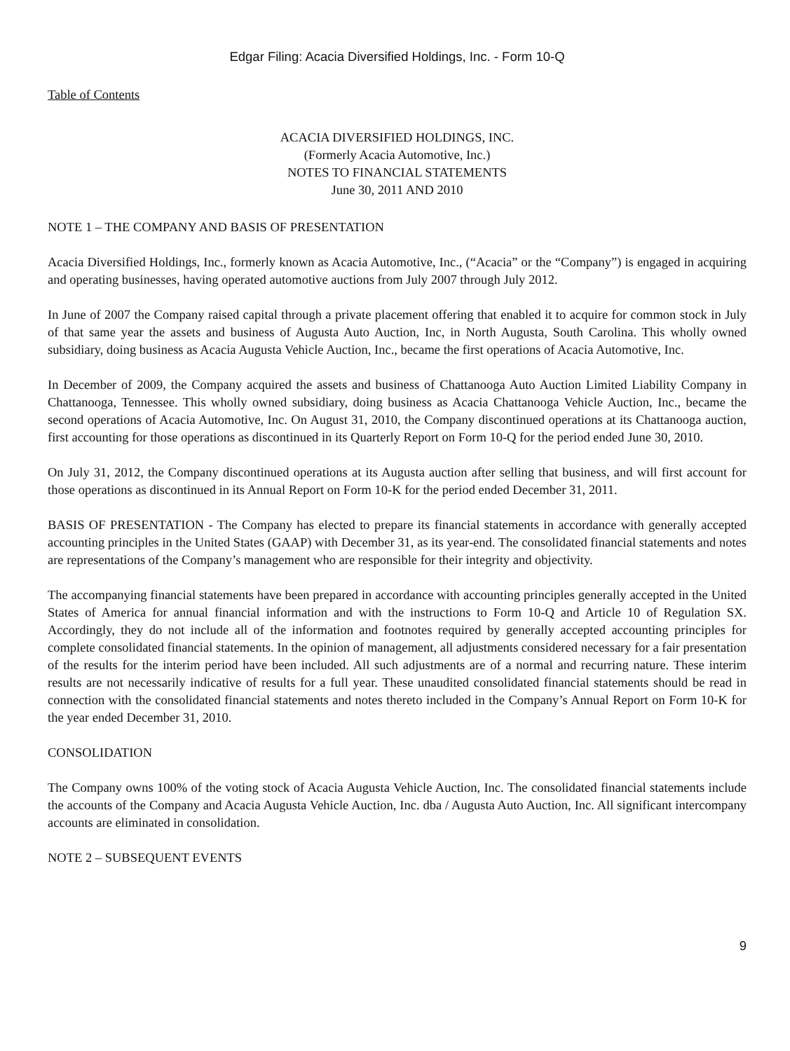Edgar Filing: Acacia Diversified Holdings, Inc. - Form 10-Q
Table of Contents
ACACIA DIVERSIFIED HOLDINGS, INC.
(Formerly Acacia Automotive, Inc.)
NOTES TO FINANCIAL STATEMENTS
June 30, 2011 AND 2010
NOTE 1 – THE COMPANY AND BASIS OF PRESENTATION
Acacia Diversified Holdings, Inc., formerly known as Acacia Automotive, Inc., (“Acacia” or the “Company”) is engaged in acquiring and operating businesses, having operated automotive auctions from July 2007 through July 2012.
In June of 2007 the Company raised capital through a private placement offering that enabled it to acquire for common stock in July of that same year the assets and business of Augusta Auto Auction, Inc, in North Augusta, South Carolina. This wholly owned subsidiary, doing business as Acacia Augusta Vehicle Auction, Inc., became the first operations of Acacia Automotive, Inc.
In December of 2009, the Company acquired the assets and business of Chattanooga Auto Auction Limited Liability Company in Chattanooga, Tennessee. This wholly owned subsidiary, doing business as Acacia Chattanooga Vehicle Auction, Inc., became the second operations of Acacia Automotive, Inc. On August 31, 2010, the Company discontinued operations at its Chattanooga auction, first accounting for those operations as discontinued in its Quarterly Report on Form 10-Q for the period ended June 30, 2010.
On July 31, 2012, the Company discontinued operations at its Augusta auction after selling that business, and will first account for those operations as discontinued in its Annual Report on Form 10-K for the period ended December 31, 2011.
BASIS OF PRESENTATION - The Company has elected to prepare its financial statements in accordance with generally accepted accounting principles in the United States (GAAP) with December 31, as its year-end. The consolidated financial statements and notes are representations of the Company’s management who are responsible for their integrity and objectivity.
The accompanying financial statements have been prepared in accordance with accounting principles generally accepted in the United States of America for annual financial information and with the instructions to Form 10-Q and Article 10 of Regulation SX. Accordingly, they do not include all of the information and footnotes required by generally accepted accounting principles for complete consolidated financial statements. In the opinion of management, all adjustments considered necessary for a fair presentation of the results for the interim period have been included. All such adjustments are of a normal and recurring nature. These interim results are not necessarily indicative of results for a full year. These unaudited consolidated financial statements should be read in connection with the consolidated financial statements and notes thereto included in the Company’s Annual Report on Form 10-K for the year ended December 31, 2010.
CONSOLIDATION
The Company owns 100% of the voting stock of Acacia Augusta Vehicle Auction, Inc. The consolidated financial statements include the accounts of the Company and Acacia Augusta Vehicle Auction, Inc. dba / Augusta Auto Auction, Inc. All significant intercompany accounts are eliminated in consolidation.
NOTE 2 – SUBSEQUENT EVENTS
9